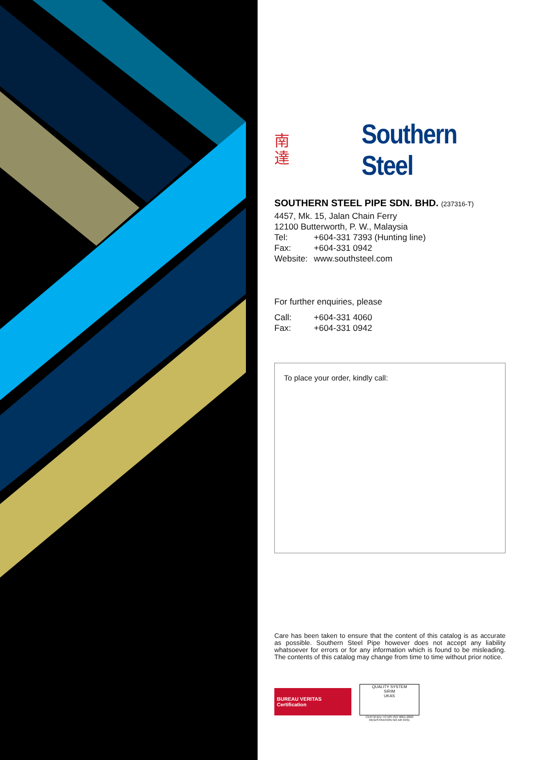南
達
Southern Steel
SOUTHERN STEEL PIPE SDN. BHD. (237316-T)
4457, Mk. 15, Jalan Chain Ferry
12100 Butterworth, P. W., Malaysia
Tel: +604-331 7393 (Hunting line)
Fax: +604-331 0942
Website: www.southsteel.com
For further enquiries, please
Call: +604-331 4060
Fax: +604-331 0942
To place your order, kindly call:
Care has been taken to ensure that the content of this catalog is as accurate as possible. Southern Steel Pipe however does not accept any liability whatsoever for errors or for any information which is found to be misleading. The contents of this catalog may change from time to time without prior notice.
BUREAU VERITAS
Certification
QUALITY SYSTEM
SIRIM
UKAS
CERTIFIED TO MS ISO 9001:2000
REGISTRATION NO AR 0431